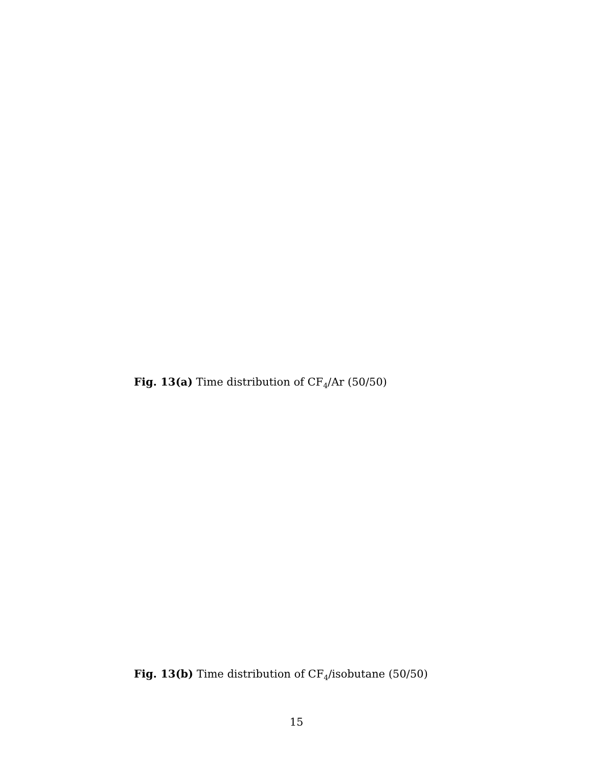Fig. 13(a) Time distribution of CF<sub>4</sub>/Ar (50/50)
Fig. 13(b) Time distribution of CF<sub>4</sub>/isobutane (50/50)
15